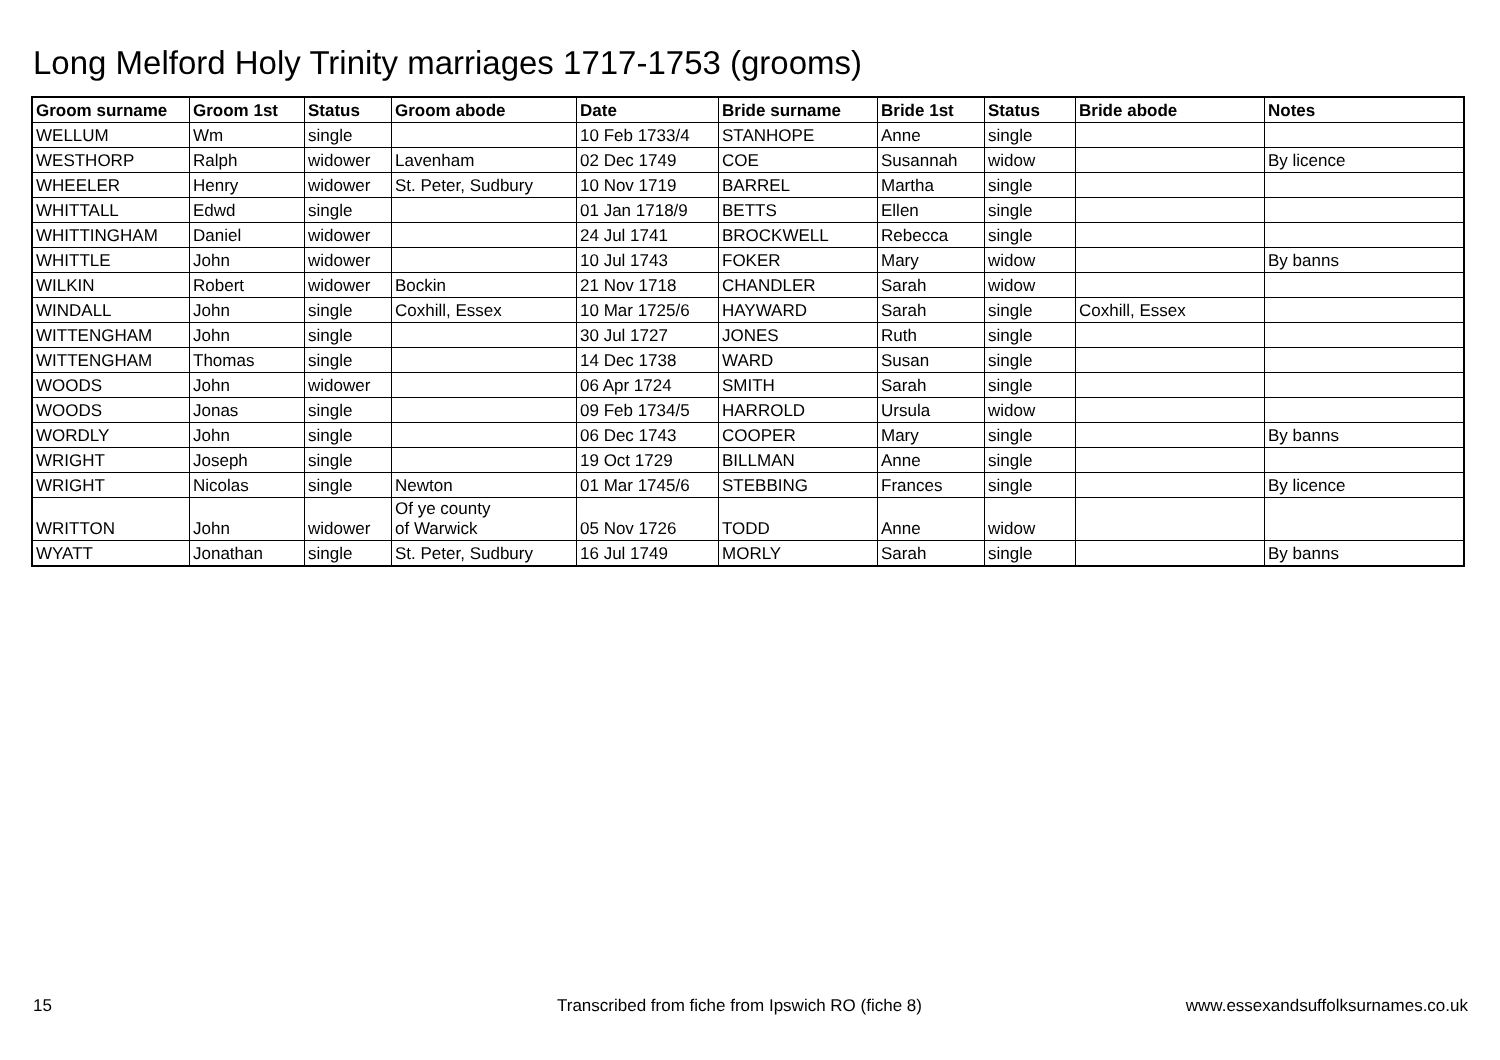Long Melford Holy Trinity marriages 1717-1753 (grooms)
| Groom surname | Groom 1st | Status | Groom abode | Date | Bride surname | Bride 1st | Status | Bride abode | Notes |
| --- | --- | --- | --- | --- | --- | --- | --- | --- | --- |
| WELLUM | Wm | single | | 10 Feb 1733/4 | STANHOPE | Anne | single | | |
| WESTHORP | Ralph | widower | Lavenham | 02 Dec 1749 | COE | Susannah | widow | | By licence |
| WHEELER | Henry | widower | St. Peter, Sudbury | 10 Nov 1719 | BARREL | Martha | single | | |
| WHITTALL | Edwd | single | | 01 Jan 1718/9 | BETTS | Ellen | single | | |
| WHITTINGHAM | Daniel | widower | | 24 Jul 1741 | BROCKWELL | Rebecca | single | | |
| WHITTLE | John | widower | | 10 Jul 1743 | FOKER | Mary | widow | | By banns |
| WILKIN | Robert | widower | Bockin | 21 Nov 1718 | CHANDLER | Sarah | widow | | |
| WINDALL | John | single | Coxhill, Essex | 10 Mar 1725/6 | HAYWARD | Sarah | single | Coxhill, Essex | |
| WITTENGHAM | John | single | | 30 Jul 1727 | JONES | Ruth | single | | |
| WITTENGHAM | Thomas | single | | 14 Dec 1738 | WARD | Susan | single | | |
| WOODS | John | widower | | 06 Apr 1724 | SMITH | Sarah | single | | |
| WOODS | Jonas | single | | 09 Feb 1734/5 | HARROLD | Ursula | widow | | |
| WORDLY | John | single | | 06 Dec 1743 | COOPER | Mary | single | | By banns |
| WRIGHT | Joseph | single | | 19 Oct 1729 | BILLMAN | Anne | single | | |
| WRIGHT | Nicolas | single | Newton | 01 Mar 1745/6 | STEBBING | Frances | single | | By licence |
| WRITTON | John | widower | Of ye county of Warwick | 05 Nov 1726 | TODD | Anne | widow | | |
| WYATT | Jonathan | single | St. Peter, Sudbury | 16 Jul 1749 | MORLY | Sarah | single | | By banns |
15
Transcribed from fiche from Ipswich RO (fiche 8)
www.essexandsuffolksurnames.co.uk